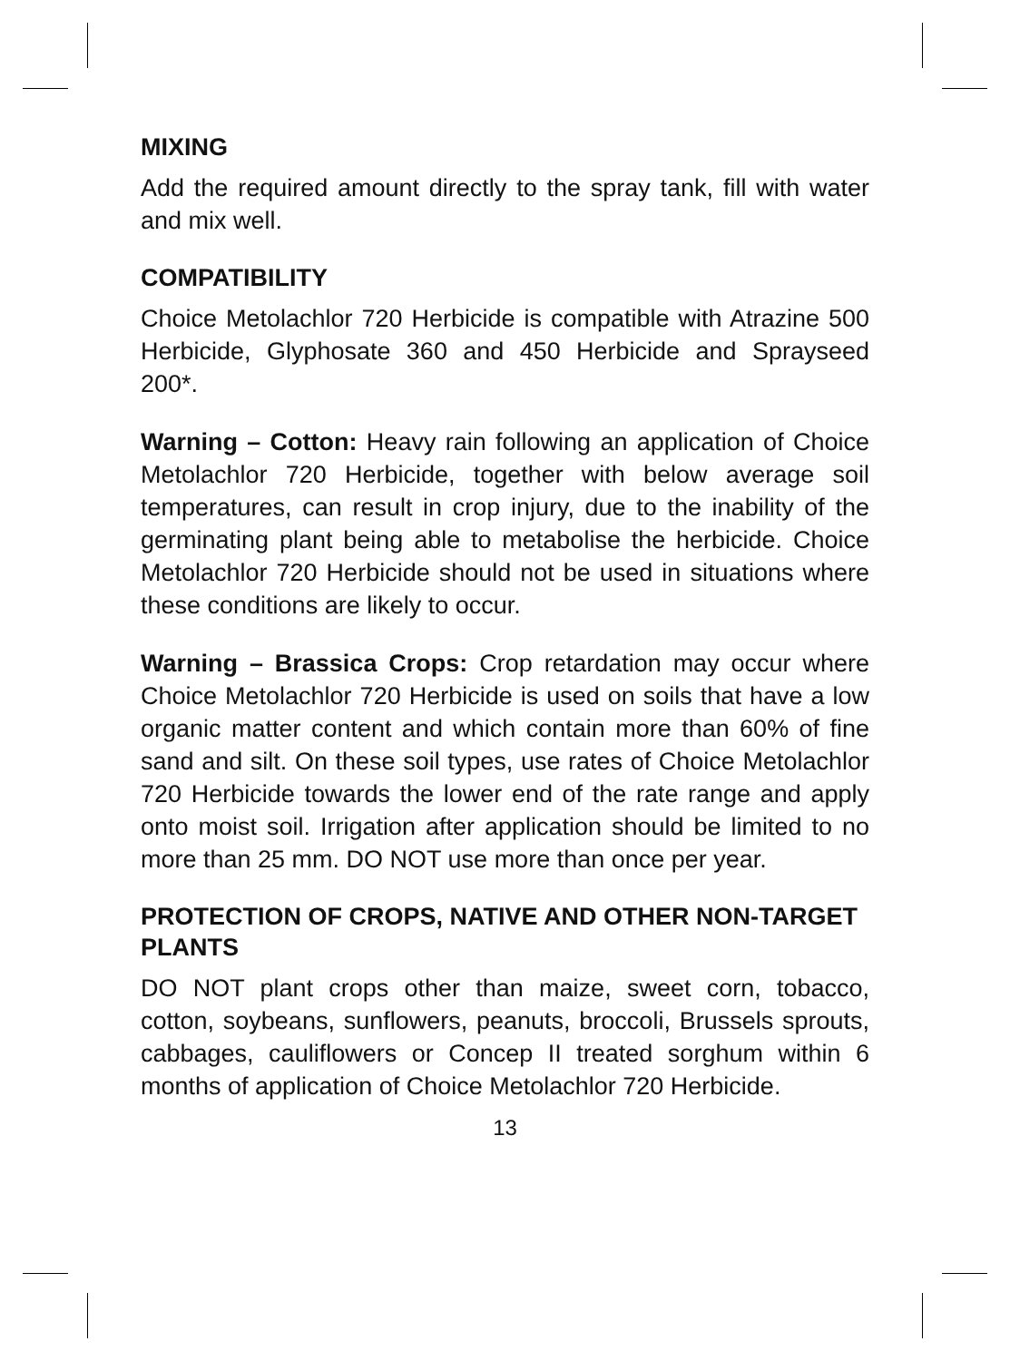MIXING
Add the required amount directly to the spray tank, fill with water and mix well.
COMPATIBILITY
Choice Metolachlor 720 Herbicide is compatible with Atrazine 500 Herbicide, Glyphosate 360 and 450 Herbicide and Sprayseed 200*.
Warning – Cotton: Heavy rain following an application of Choice Metolachlor 720 Herbicide, together with below average soil temperatures, can result in crop injury, due to the inability of the germinating plant being able to metabolise the herbicide. Choice Metolachlor 720 Herbicide should not be used in situations where these conditions are likely to occur.
Warning – Brassica Crops: Crop retardation may occur where Choice Metolachlor 720 Herbicide is used on soils that have a low organic matter content and which contain more than 60% of fine sand and silt. On these soil types, use rates of Choice Metolachlor 720 Herbicide towards the lower end of the rate range and apply onto moist soil. Irrigation after application should be limited to no more than 25 mm. DO NOT use more than once per year.
PROTECTION OF CROPS, NATIVE AND OTHER NON-TARGET PLANTS
DO NOT plant crops other than maize, sweet corn, tobacco, cotton, soybeans, sunflowers, peanuts, broccoli, Brussels sprouts, cabbages, cauliflowers or Concep II treated sorghum within 6 months of application of Choice Metolachlor 720 Herbicide.
13